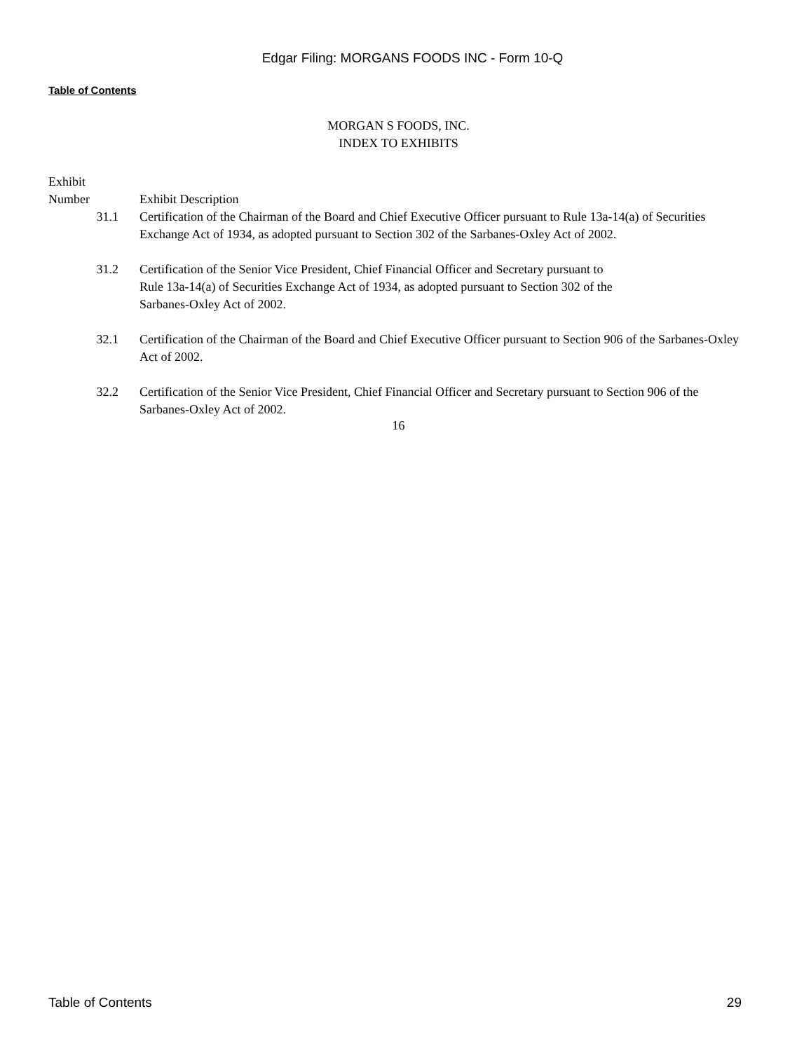Edgar Filing: MORGANS FOODS INC - Form 10-Q
Table of Contents
MORGAN S FOODS, INC.
INDEX TO EXHIBITS
| Exhibit Number | Exhibit Description |
| 31.1 | Certification of the Chairman of the Board and Chief Executive Officer pursuant to Rule 13a-14(a) of Securities Exchange Act of 1934, as adopted pursuant to Section 302 of the Sarbanes-Oxley Act of 2002. |
| 31.2 | Certification of the Senior Vice President, Chief Financial Officer and Secretary pursuant to Rule 13a-14(a) of Securities Exchange Act of 1934, as adopted pursuant to Section 302 of the Sarbanes-Oxley Act of 2002. |
| 32.1 | Certification of the Chairman of the Board and Chief Executive Officer pursuant to Section 906 of the Sarbanes-Oxley Act of 2002. |
| 32.2 | Certification of the Senior Vice President, Chief Financial Officer and Secretary pursuant to Section 906 of the Sarbanes-Oxley Act of 2002. |
16
Table of Contents 29